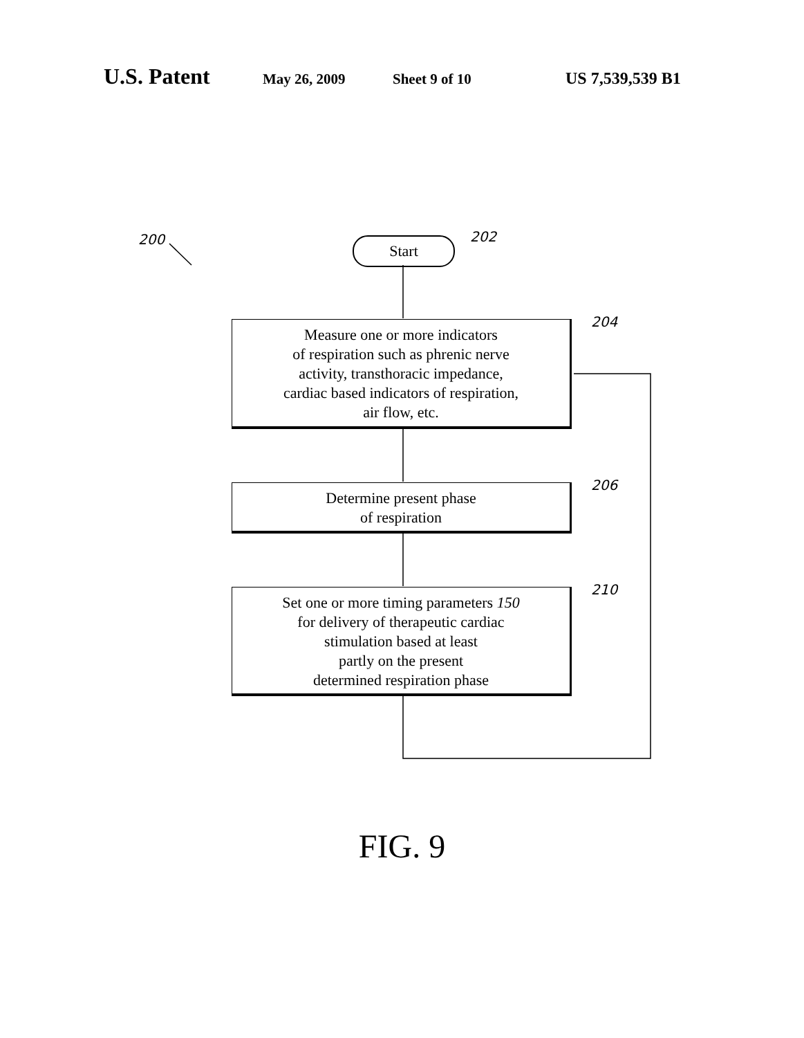U.S. Patent
May 26, 2009 Sheet 9 of 10 US 7,539,539 B1
200 Start 202
Measure one or more indicators
of respiration such as phrenic nerve
activity, transthoracic impedance,
cardiac based indicators of respiration,
air flow, etc.
204
Determine present phase
of respiration
206
Set one or more timing parameters 150
for delivery of therapeutic cardiac
stimulation based at least
partly on the present
determined respiration phase
210
FIG. 9